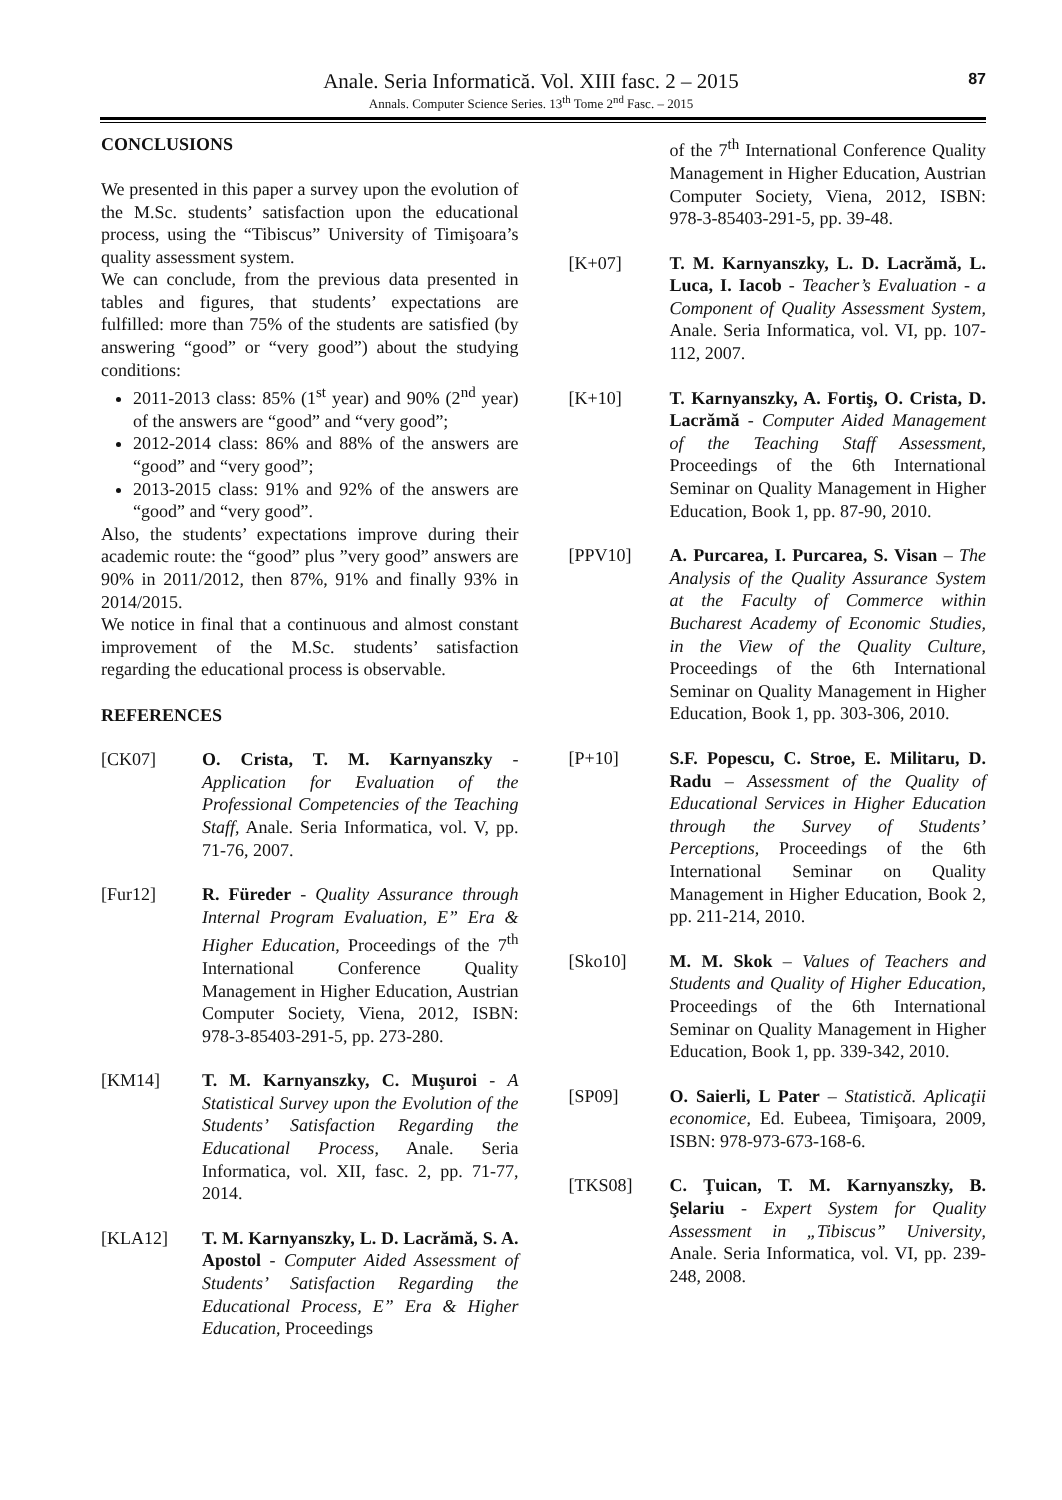87
Anale. Seria Informatică. Vol. XIII fasc. 2 – 2015
Annals. Computer Science Series. 13<sup>th</sup> Tome 2<sup>nd</sup> Fasc. – 2015
CONCLUSIONS
We presented in this paper a survey upon the evolution of the M.Sc. students’ satisfaction upon the educational process, using the “Tibiscus” University of Timişoara’s quality assessment system.
We can conclude, from the previous data presented in tables and figures, that students’ expectations are fulfilled: more than 75% of the students are satisfied (by answering “good” or “very good”) about the studying conditions:
2011-2013 class: 85% (1<sup>st</sup> year) and 90% (2<sup>nd</sup> year) of the answers are “good” and “very good”;
2012-2014 class: 86% and 88% of the answers are “good” and “very good”;
2013-2015 class: 91% and 92% of the answers are “good” and “very good”.
Also, the students’ expectations improve during their academic route: the “good” plus ”very good” answers are 90% in 2011/2012, then 87%, 91% and finally 93% in 2014/2015.
We notice in final that a continuous and almost constant improvement of the M.Sc. students’ satisfaction regarding the educational process is observable.
REFERENCES
[CK07] O. Crista, T. M. Karnyanszky - Application for Evaluation of the Professional Competencies of the Teaching Staff, Anale. Seria Informatica, vol. V, pp. 71-76, 2007.
[Fur12] R. Füreder - Quality Assurance through Internal Program Evaluation, E” Era & Higher Education, Proceedings of the 7<sup>th</sup> International Conference Quality Management in Higher Education, Austrian Computer Society, Viena, 2012, ISBN: 978-3-85403-291-5, pp. 273-280.
[KM14] T. M. Karnyanszky, C. Muşuroi - A Statistical Survey upon the Evolution of the Students’ Satisfaction Regarding the Educational Process, Anale. Seria Informatica, vol. XII, fasc. 2, pp. 71-77, 2014.
[KLA12] T. M. Karnyanszky, L. D. Lacrămă, S. A. Apostol - Computer Aided Assessment of Students’ Satisfaction Regarding the Educational Process, E” Era & Higher Education, Proceedings
of the 7<sup>th</sup> International Conference Quality Management in Higher Education, Austrian Computer Society, Viena, 2012, ISBN: 978-3-85403-291-5, pp. 39-48.
[K+07] T. M. Karnyanszky, L. D. Lacrămă, L. Luca, I. Iacob - Teacher’s Evaluation - a Component of Quality Assessment System, Anale. Seria Informatica, vol. VI, pp. 107-112, 2007.
[K+10] T. Karnyanszky, A. Fortiş, O. Crista, D. Lacrămă - Computer Aided Management of the Teaching Staff Assessment, Proceedings of the 6th International Seminar on Quality Management in Higher Education, Book 1, pp. 87-90, 2010.
[PPV10] A. Purcarea, I. Purcarea, S. Visan – The Analysis of the Quality Assurance System at the Faculty of Commerce within Bucharest Academy of Economic Studies, in the View of the Quality Culture, Proceedings of the 6th International Seminar on Quality Management in Higher Education, Book 1, pp. 303-306, 2010.
[P+10] S.F. Popescu, C. Stroe, E. Militaru, D. Radu – Assessment of the Quality of Educational Services in Higher Education through the Survey of Students’ Perceptions, Proceedings of the 6th International Seminar on Quality Management in Higher Education, Book 2, pp. 211-214, 2010.
[Sko10] M. M. Skok – Values of Teachers and Students and Quality of Higher Education, Proceedings of the 6th International Seminar on Quality Management in Higher Education, Book 1, pp. 339-342, 2010.
[SP09] O. Saierli, L Pater – Statistică. Aplicaţii economice, Ed. Eubeea, Timişoara, 2009, ISBN: 978-973-673-168-6.
[TKS08] C. Ţuican, T. M. Karnyanszky, B. Şelariu - Expert System for Quality Assessment in „Tibiscus” University, Anale. Seria Informatica, vol. VI, pp. 239-248, 2008.